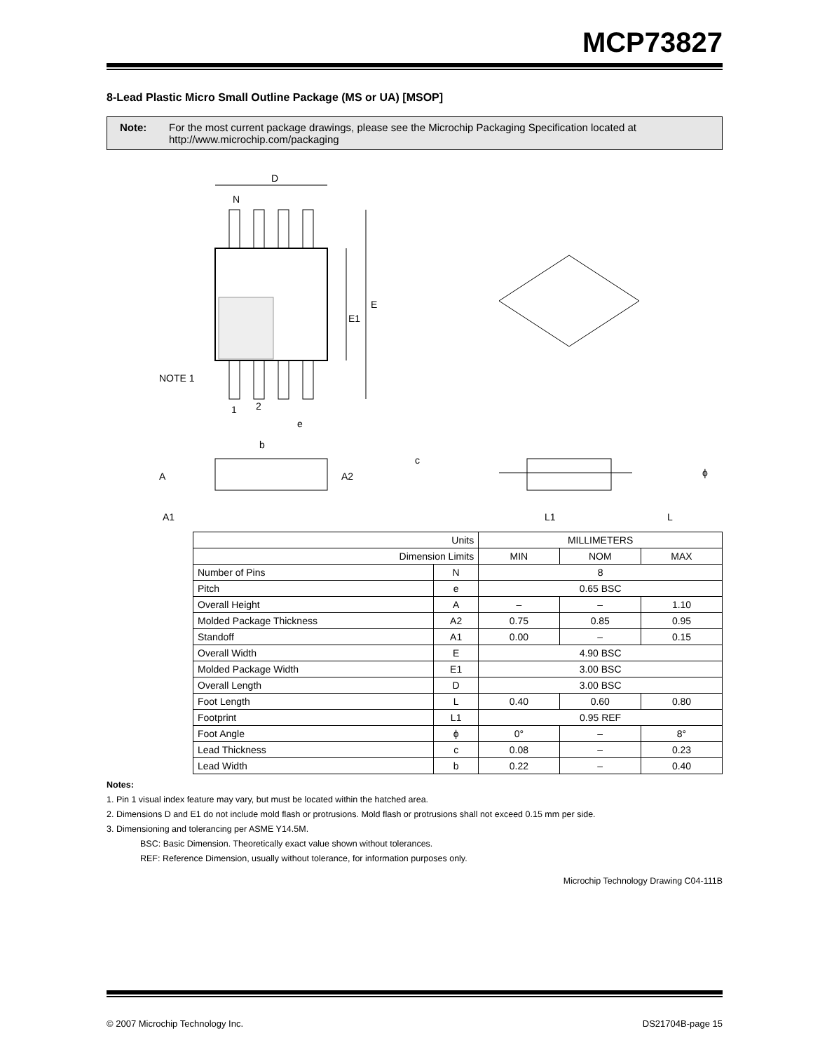MCP73827
8-Lead Plastic Micro Small Outline Package (MS or UA) [MSOP]
Note: For the most current package drawings, please see the Microchip Packaging Specification located at http://www.microchip.com/packaging
D
N
E
E1
NOTE 1
1
2
e
b
A
A2
A1
c
L1
L
ϕ
| Units | | MILLIMETERS | | |
| --- | --- | --- | --- | --- |
| Dimension Limits | | MIN | NOM | MAX |
| Number of Pins | N | 8 | | |
| Pitch | e | 0.65 BSC | | |
| Overall Height | A | – | – | 1.10 |
| Molded Package Thickness | A2 | 0.75 | 0.85 | 0.95 |
| Standoff | A1 | 0.00 | – | 0.15 |
| Overall Width | E | 4.90 BSC | | |
| Molded Package Width | E1 | 3.00 BSC | | |
| Overall Length | D | 3.00 BSC | | |
| Foot Length | L | 0.40 | 0.60 | 0.80 |
| Footprint | L1 | 0.95 REF | | |
| Foot Angle | ϕ | 0° | – | 8° |
| Lead Thickness | c | 0.08 | – | 0.23 |
| Lead Width | b | 0.22 | – | 0.40 |
Notes:
1. Pin 1 visual index feature may vary, but must be located within the hatched area.
2. Dimensions D and E1 do not include mold flash or protrusions. Mold flash or protrusions shall not exceed 0.15 mm per side.
3. Dimensioning and tolerancing per ASME Y14.5M.
BSC: Basic Dimension. Theoretically exact value shown without tolerances.
REF: Reference Dimension, usually without tolerance, for information purposes only.
Microchip Technology Drawing C04-111B
© 2007 Microchip Technology Inc. DS21704B-page 15